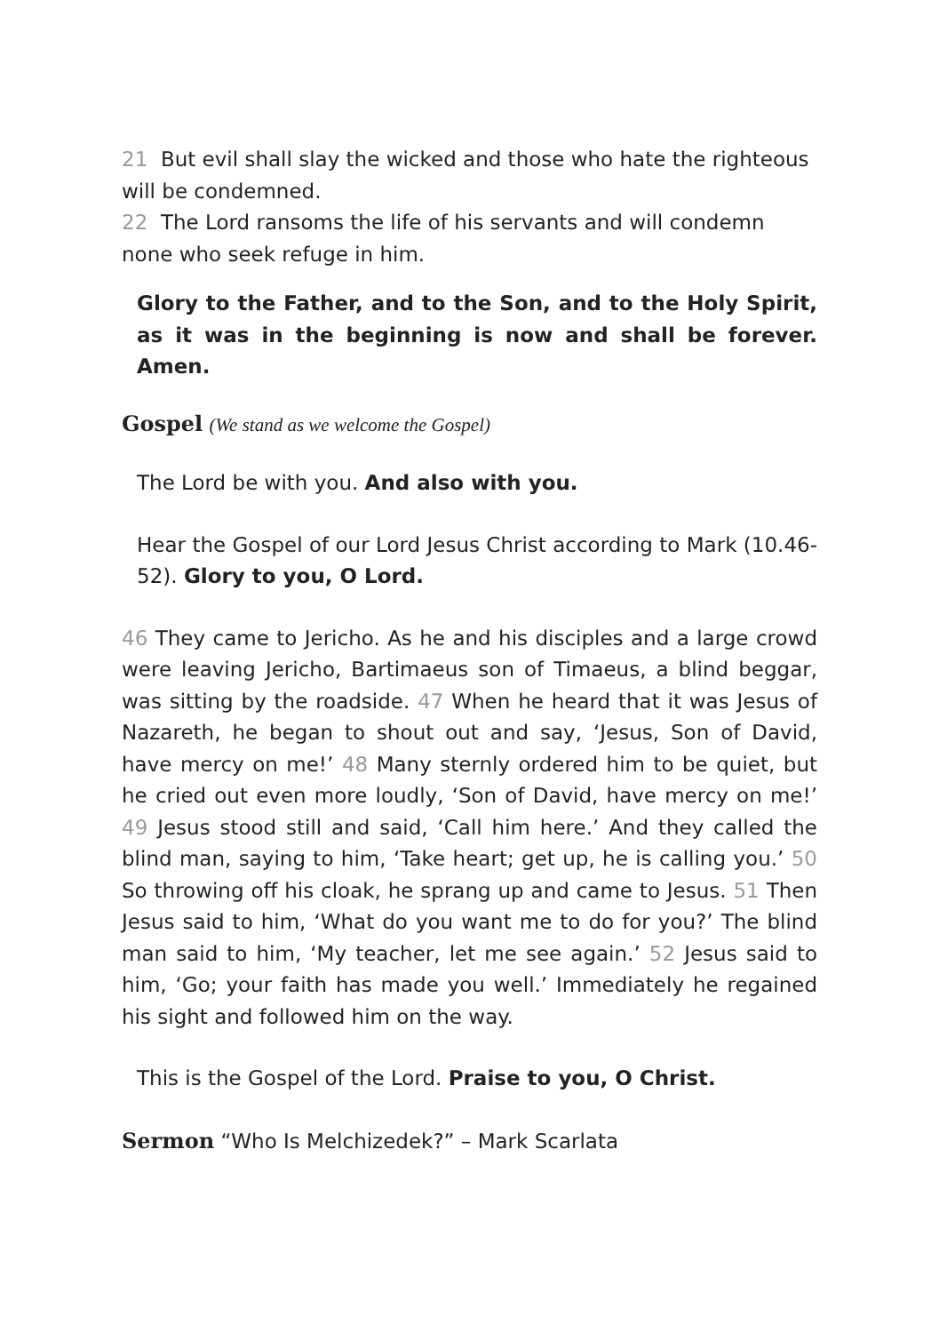21 But evil shall slay the wicked and those who hate the righteous will be condemned.
22 The Lord ransoms the life of his servants and will condemn none who seek refuge in him.
Glory to the Father, and to the Son, and to the Holy Spirit, as it was in the beginning is now and shall be forever. Amen.
Gospel (We stand as we welcome the Gospel)
The Lord be with you. And also with you.
Hear the Gospel of our Lord Jesus Christ according to Mark (10.46-52). Glory to you, O Lord.
46 They came to Jericho. As he and his disciples and a large crowd were leaving Jericho, Bartimaeus son of Timaeus, a blind beggar, was sitting by the roadside. 47 When he heard that it was Jesus of Nazareth, he began to shout out and say, ‘Jesus, Son of David, have mercy on me!’ 48 Many sternly ordered him to be quiet, but he cried out even more loudly, ‘Son of David, have mercy on me!’ 49 Jesus stood still and said, ‘Call him here.’ And they called the blind man, saying to him, ‘Take heart; get up, he is calling you.’ 50 So throwing off his cloak, he sprang up and came to Jesus. 51 Then Jesus said to him, ‘What do you want me to do for you?’ The blind man said to him, ‘My teacher, let me see again.’ 52 Jesus said to him, ‘Go; your faith has made you well.’ Immediately he regained his sight and followed him on the way.
This is the Gospel of the Lord. Praise to you, O Christ.
Sermon “Who Is Melchizedek?” – Mark Scarlata